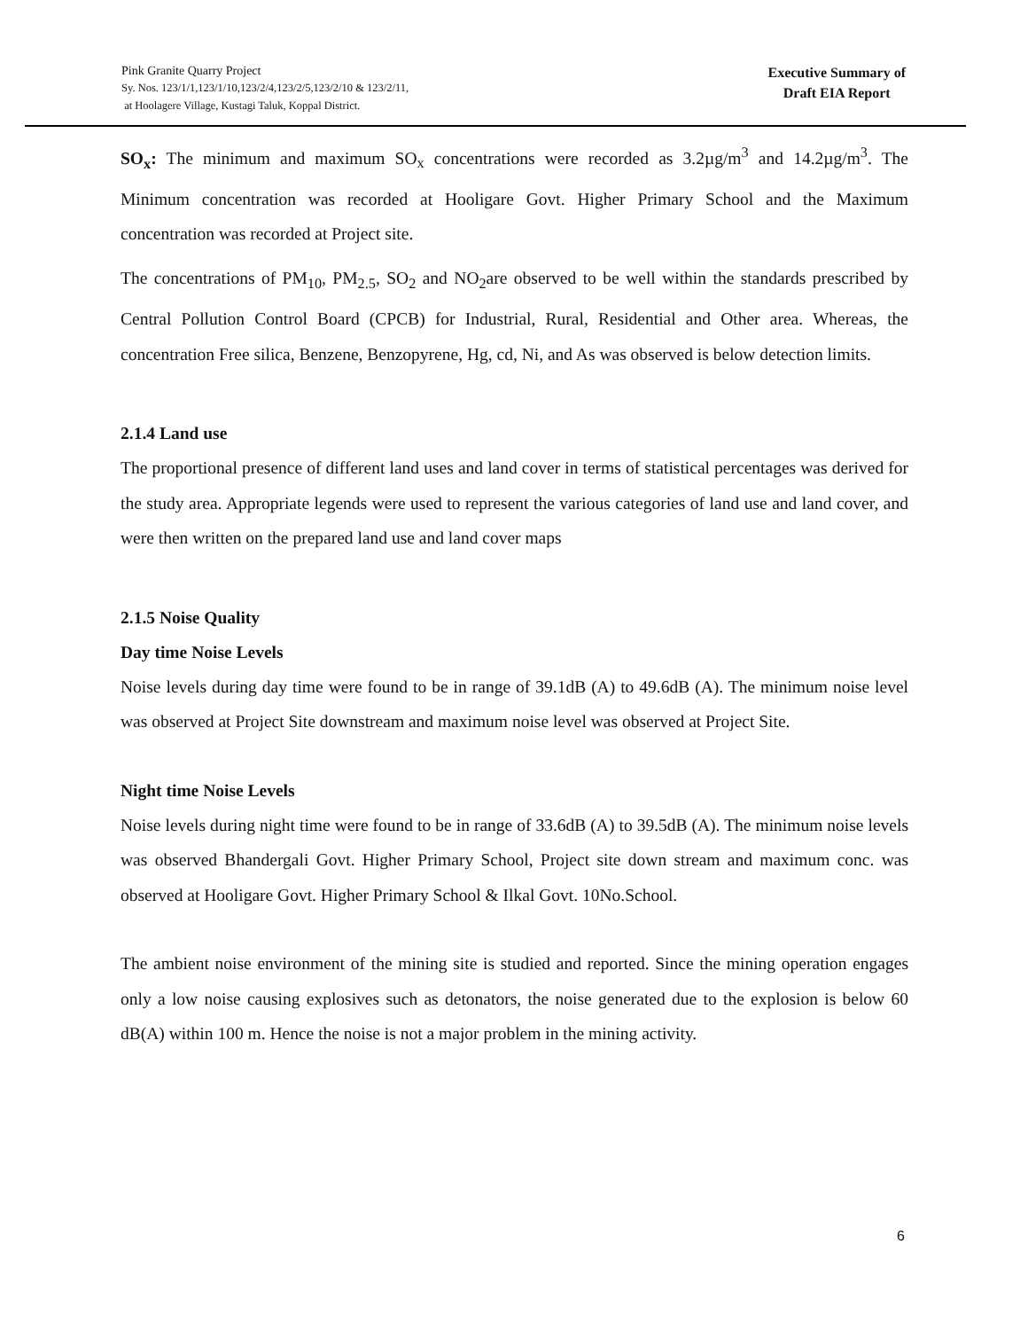Pink Granite Quarry Project
Sy. Nos. 123/1/1,123/1/10,123/2/4,123/2/5,123/2/10 & 123/2/11,
at Hoolagere Village, Kustagi Taluk, Koppal District.
Executive Summary of
Draft EIA Report
SO<sub>x</sub>: The minimum and maximum SO<sub>x</sub> concentrations were recorded as 3.2µg/m<sup>3</sup> and 14.2µg/m<sup>3</sup>. The Minimum concentration was recorded at Hooligare Govt. Higher Primary School and the Maximum concentration was recorded at Project site.
The concentrations of PM<sub>10</sub>, PM<sub>2.5</sub>, SO<sub>2</sub> and NO<sub>2</sub>are observed to be well within the standards prescribed by Central Pollution Control Board (CPCB) for Industrial, Rural, Residential and Other area. Whereas, the concentration Free silica, Benzene, Benzopyrene, Hg, cd, Ni, and As was observed is below detection limits.
2.1.4 Land use
The proportional presence of different land uses and land cover in terms of statistical percentages was derived for the study area. Appropriate legends were used to represent the various categories of land use and land cover, and were then written on the prepared land use and land cover maps
2.1.5 Noise Quality
Day time Noise Levels
Noise levels during day time were found to be in range of 39.1dB (A) to 49.6dB (A). The minimum noise level was observed at Project Site downstream and maximum noise level was observed at Project Site.
Night time Noise Levels
Noise levels during night time were found to be in range of 33.6dB (A) to 39.5dB (A). The minimum noise levels was observed Bhandergali Govt. Higher Primary School, Project site down stream and maximum conc. was observed at Hooligare Govt. Higher Primary School & Ilkal Govt. 10No.School.
The ambient noise environment of the mining site is studied and reported. Since the mining operation engages only a low noise causing explosives such as detonators, the noise generated due to the explosion is below 60 dB(A) within 100 m. Hence the noise is not a major problem in the mining activity.
6